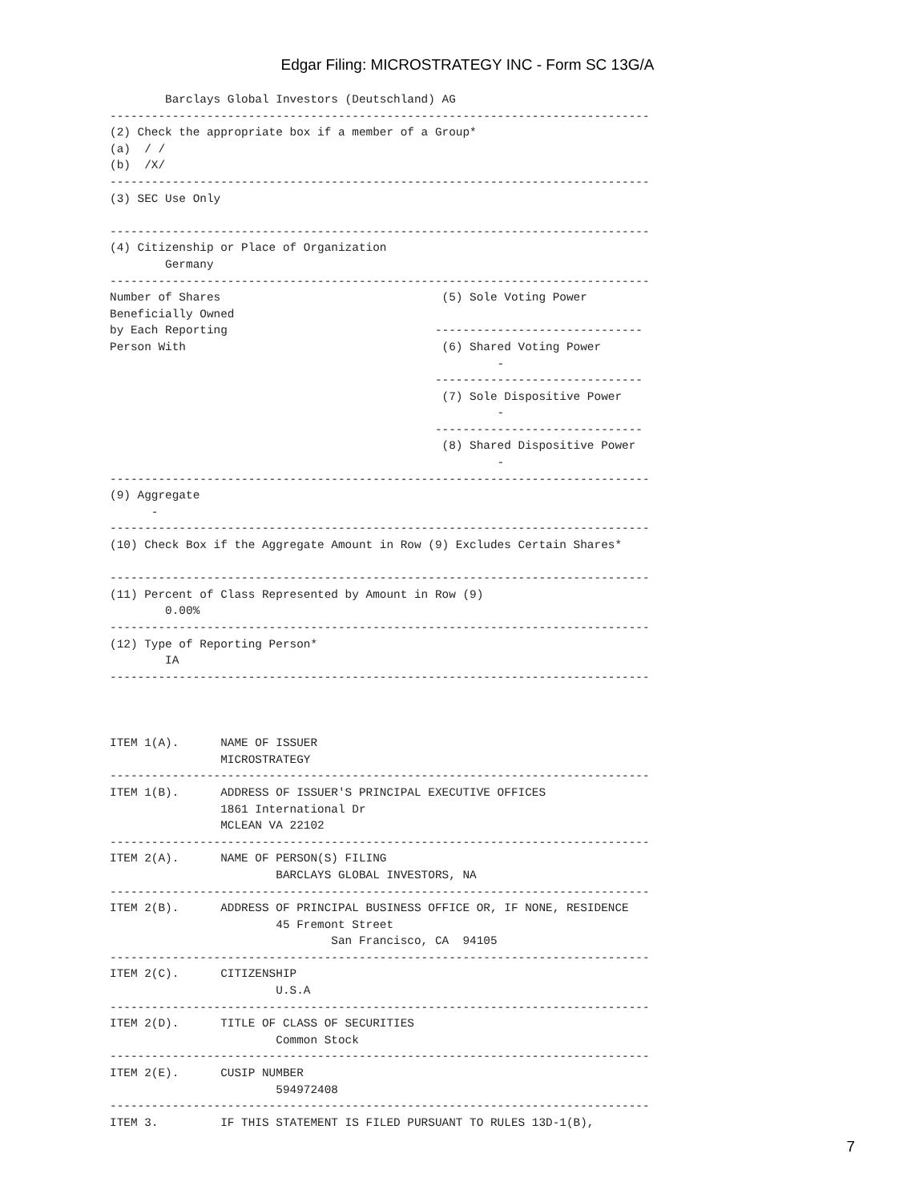Edgar Filing: MICROSTRATEGY INC - Form SC 13G/A
        Barclays Global Investors (Deutschland) AG
------------------------------------------------------------------------------
(2) Check the appropriate box if a member of a Group*
(a)  / /
(b)  /X/
------------------------------------------------------------------------------
(3) SEC Use Only

------------------------------------------------------------------------------
(4) Citizenship or Place of Organization
        Germany
------------------------------------------------------------------------------
Number of Shares                                (5) Sole Voting Power
Beneficially Owned
by Each Reporting                              ------------------------------
Person With                                     (6) Shared Voting Power
                                                        -
                                               ------------------------------
                                                (7) Sole Dispositive Power
                                                        -
                                               ------------------------------
                                                (8) Shared Dispositive Power
                                                        -
------------------------------------------------------------------------------
(9) Aggregate
      -
------------------------------------------------------------------------------
(10) Check Box if the Aggregate Amount in Row (9) Excludes Certain Shares*

------------------------------------------------------------------------------
(11) Percent of Class Represented by Amount in Row (9)
        0.00%
------------------------------------------------------------------------------
(12) Type of Reporting Person*
        IA
------------------------------------------------------------------------------



ITEM 1(A).      NAME OF ISSUER
                MICROSTRATEGY
------------------------------------------------------------------------------
ITEM 1(B).      ADDRESS OF ISSUER'S PRINCIPAL EXECUTIVE OFFICES
                1861 International Dr
                MCLEAN VA 22102
------------------------------------------------------------------------------
ITEM 2(A).      NAME OF PERSON(S) FILING
                        BARCLAYS GLOBAL INVESTORS, NA
------------------------------------------------------------------------------
ITEM 2(B).      ADDRESS OF PRINCIPAL BUSINESS OFFICE OR, IF NONE, RESIDENCE
                        45 Fremont Street
                                San Francisco, CA  94105
------------------------------------------------------------------------------
ITEM 2(C).      CITIZENSHIP
                        U.S.A
------------------------------------------------------------------------------
ITEM 2(D).      TITLE OF CLASS OF SECURITIES
                        Common Stock
------------------------------------------------------------------------------
ITEM 2(E).      CUSIP NUMBER
                        594972408
------------------------------------------------------------------------------
ITEM 3.         IF THIS STATEMENT IS FILED PURSUANT TO RULES 13D-1(B),
7